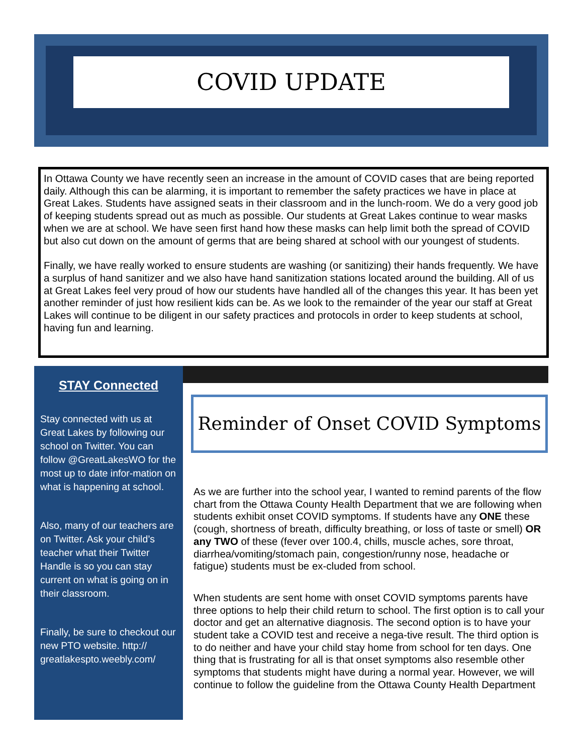COVID UPDATE
In Ottawa County we have recently seen an increase in the amount of COVID cases that are being reported daily. Although this can be alarming, it is important to remember the safety practices we have in place at Great Lakes. Students have assigned seats in their classroom and in the lunch-room. We do a very good job of keeping students spread out as much as possible. Our students at Great Lakes continue to wear masks when we are at school. We have seen first hand how these masks can help limit both the spread of COVID but also cut down on the amount of germs that are being shared at school with our youngest of students.
Finally, we have really worked to ensure students are washing (or sanitizing) their hands frequently. We have a surplus of hand sanitizer and we also have hand sanitization stations located around the building. All of us at Great Lakes feel very proud of how our students have handled all of the changes this year. It has been yet another reminder of just how resilient kids can be. As we look to the remainder of the year our staff at Great Lakes will continue to be diligent in our safety practices and protocols in order to keep students at school, having fun and learning.
STAY Connected
Stay connected with us at Great Lakes by following our school on Twitter. You can follow @GreatLakesWO for the most up to date infor-mation on what is happening at school.
Also, many of our teachers are on Twitter. Ask your child’s teacher what their Twitter Handle is so you can stay current on what is going on in their classroom.
Finally, be sure to checkout our new PTO website. http:// greatlakespto.weebly.com/
Reminder of Onset COVID Symptoms
As we are further into the school year, I wanted to remind parents of the flow chart from the Ottawa County Health Department that we are following when students exhibit onset COVID symptoms. If students have any ONE these (cough, shortness of breath, difficulty breathing, or loss of taste or smell) OR any TWO of these (fever over 100.4, chills, muscle aches, sore throat, diarrhea/vomiting/stomach pain, congestion/runny nose, headache or fatigue) students must be ex-cluded from school.
When students are sent home with onset COVID symptoms parents have three options to help their child return to school. The first option is to call your doctor and get an alternative diagnosis. The second option is to have your student take a COVID test and receive a nega-tive result. The third option is to do neither and have your child stay home from school for ten days. One thing that is frustrating for all is that onset symptoms also resemble other symptoms that students might have during a normal year. However, we will continue to follow the guideline from the Ottawa County Health Department